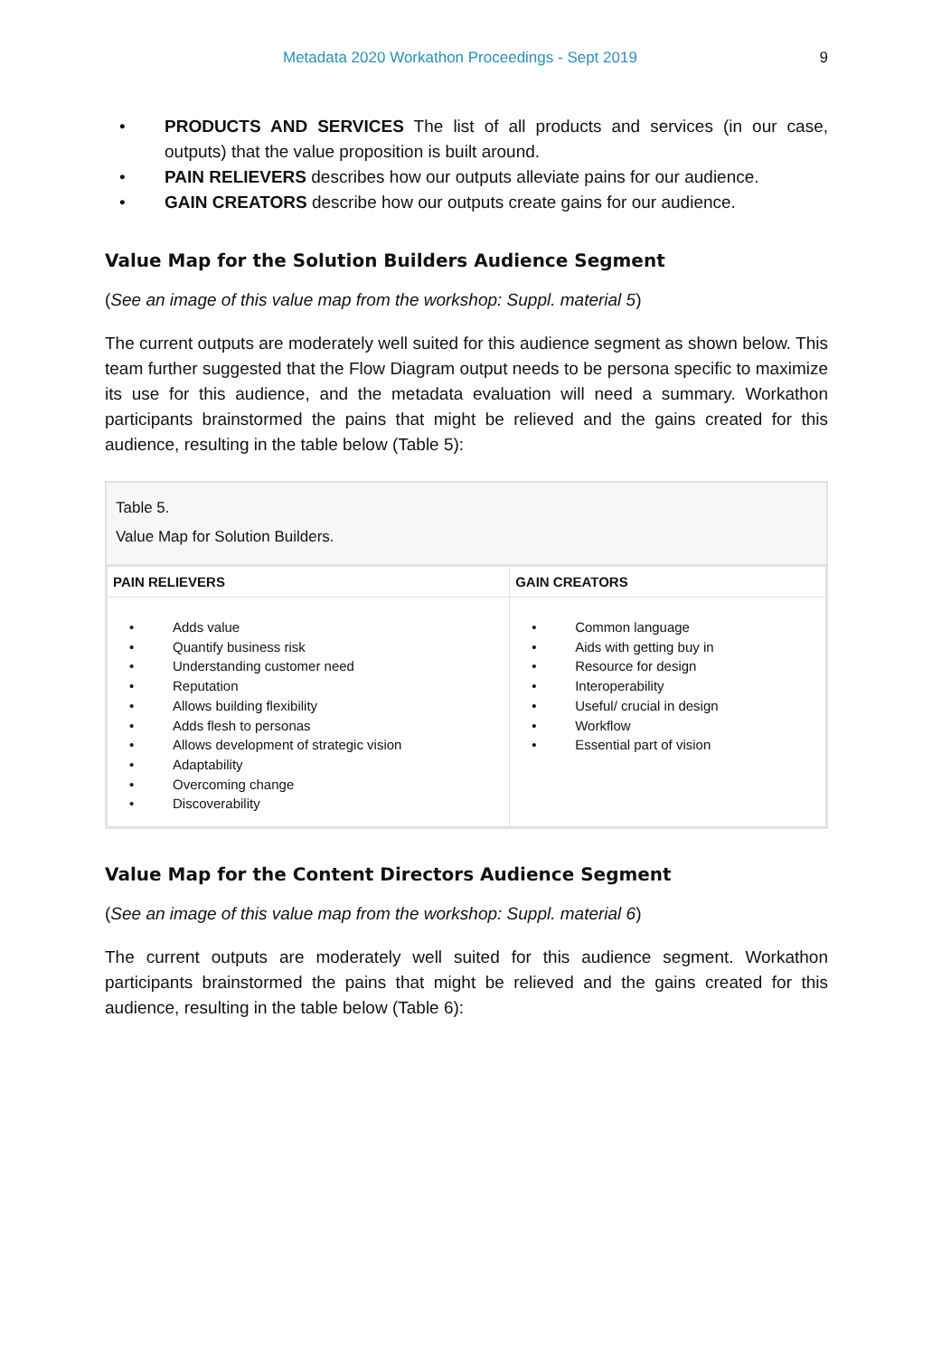Metadata 2020 Workathon Proceedings - Sept 2019
9
• PRODUCTS AND SERVICES The list of all products and services (in our case, outputs) that the value proposition is built around.
• PAIN RELIEVERS describes how our outputs alleviate pains for our audience.
• GAIN CREATORS describe how our outputs create gains for our audience.
Value Map for the Solution Builders Audience Segment
(See an image of this value map from the workshop: Suppl. material 5)
The current outputs are moderately well suited for this audience segment as shown below. This team further suggested that the Flow Diagram output needs to be persona specific to maximize its use for this audience, and the metadata evaluation will need a summary. Workathon participants brainstormed the pains that might be relieved and the gains created for this audience, resulting in the table below (Table 5):
Table 5.
Value Map for Solution Builders.
| PAIN RELIEVERS | GAIN CREATORS |
| --- | --- |
| • Adds value • Quantify business risk • Understanding customer need • Reputation • Allows building flexibility • Adds flesh to personas • Allows development of strategic vision • Adaptability • Overcoming change • Discoverability | • Common language • Aids with getting buy in • Resource for design • Interoperability • Useful/ crucial in design • Workflow • Essential part of vision |
Value Map for the Content Directors Audience Segment
(See an image of this value map from the workshop: Suppl. material 6)
The current outputs are moderately well suited for this audience segment. Workathon participants brainstormed the pains that might be relieved and the gains created for this audience, resulting in the table below (Table 6):